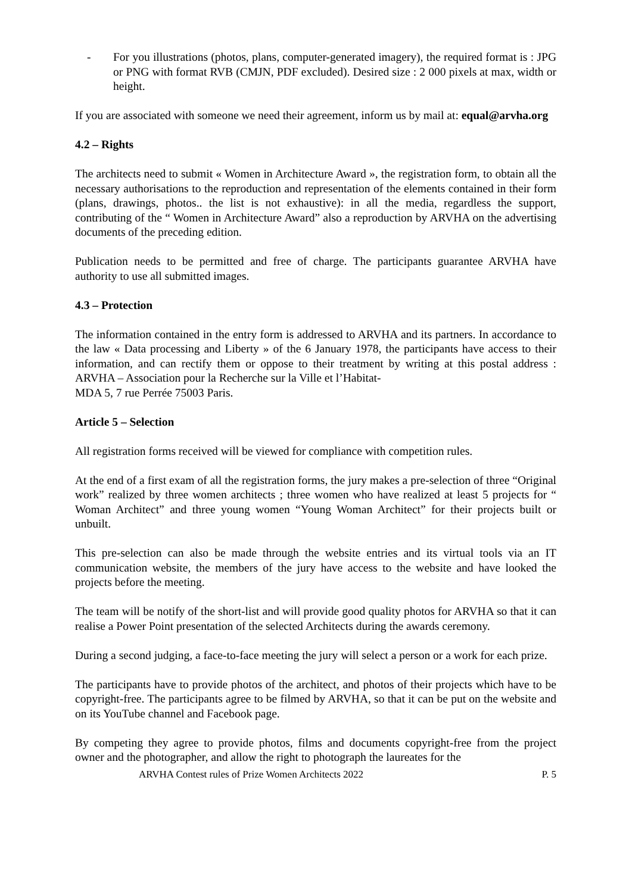- For you illustrations (photos, plans, computer-generated imagery), the required format is : JPG or PNG with format RVB (CMJN, PDF excluded). Desired size : 2 000 pixels at max, width or height.
If you are associated with someone we need their agreement, inform us by mail at: equal@arvha.org
4.2 – Rights
The architects need to submit « Women in Architecture Award », the registration form, to obtain all the necessary authorisations to the reproduction and representation of the elements contained in their form (plans, drawings, photos.. the list is not exhaustive): in all the media, regardless the support, contributing of the “ Women in Architecture Award” also a reproduction by ARVHA on the advertising documents of the preceding edition.
Publication needs to be permitted and free of charge. The participants guarantee ARVHA have authority to use all submitted images.
4.3 – Protection
The information contained in the entry form is addressed to ARVHA and its partners. In accordance to the law « Data processing and Liberty » of the 6 January 1978, the participants have access to their information, and can rectify them or oppose to their treatment by writing at this postal address : ARVHA – Association pour la Recherche sur la Ville et l’Habitat-
MDA 5, 7 rue Perrée 75003 Paris.
Article 5 – Selection
All registration forms received will be viewed for compliance with competition rules.
At the end of a first exam of all the registration forms, the jury makes a pre-selection of three “Original work” realized by three women architects ; three women who have realized at least 5 projects for “ Woman Architect” and three young women “Young Woman Architect” for their projects built or unbuilt.
This pre-selection can also be made through the website entries and its virtual tools via an IT communication website, the members of the jury have access to the website and have looked the projects before the meeting.
The team will be notify of the short-list and will provide good quality photos for ARVHA so that it can realise a Power Point presentation of the selected Architects during the awards ceremony.
During a second judging, a face-to-face meeting the jury will select a person or a work for each prize.
The participants have to provide photos of the architect, and photos of their projects which have to be copyright-free. The participants agree to be filmed by ARVHA, so that it can be put on the website and on its YouTube channel and Facebook page.
By competing they agree to provide photos, films and documents copyright-free from the project owner and the photographer, and allow the right to photograph the laureates for the
ARVHA Contest rules of Prize Women Architects 2022 P. 5